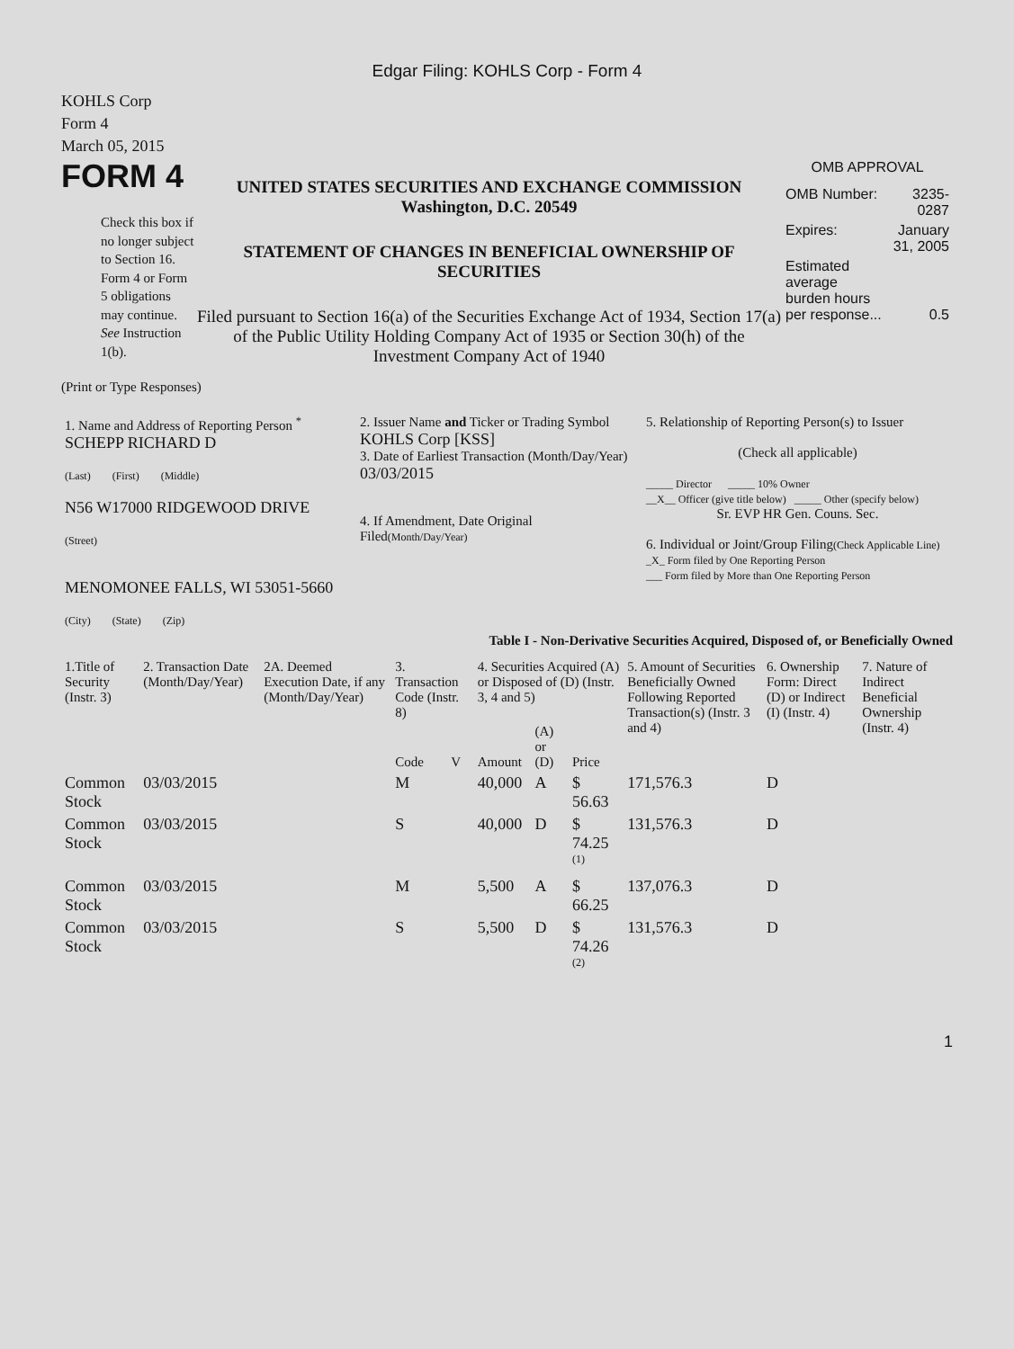Edgar Filing: KOHLS Corp - Form 4
KOHLS Corp
Form 4
March 05, 2015
FORM 4
Check this box if no longer subject to Section 16. Form 4 or Form 5 obligations may continue. See Instruction 1(b).
UNITED STATES SECURITIES AND EXCHANGE COMMISSION
Washington, D.C. 20549
STATEMENT OF CHANGES IN BENEFICIAL OWNERSHIP OF SECURITIES
Filed pursuant to Section 16(a) of the Securities Exchange Act of 1934, Section 17(a) of the Public Utility Holding Company Act of 1935 or Section 30(h) of the Investment Company Act of 1940
OMB APPROVAL
| OMB Number: | 3235-0287 |
| Expires: | January 31, 2005 |
| Estimated average burden hours per response... | 0.5 |
(Print or Type Responses)
| 1. Name and Address of Reporting Person <sup>*</sup> SCHEPP RICHARD D (Last) (First) (Middle) N56 W17000 RIDGEWOOD DRIVE (Street) MENOMONEE FALLS, WI 53051-5660 (City) (State) (Zip) | 2. Issuer Name and Ticker or Trading Symbol KOHLS Corp [KSS] 3. Date of Earliest Transaction (Month/Day/Year) 03/03/2015 4. If Amendment, Date Original Filed (Month/Day/Year) | 5. Relationship of Reporting Person(s) to Issuer (Check all applicable) _____ Director _____ 10% Owner __X__ Officer (give title below) _____ Other (specify below) Sr. EVP HR Gen. Couns. Sec. 6. Individual or Joint/Group Filing (Check Applicable Line) _X_ Form filed by One Reporting Person ___ Form filed by More than One Reporting Person |
Table I - Non-Derivative Securities Acquired, Disposed of, or Beneficially Owned
| 1.Title of Security (Instr. 3) | 2. Transaction Date (Month/Day/Year) | 2A. Deemed Execution Date, if any (Month/Day/Year) | 3. Transaction Code (Instr. 8) | | 4. Securities Acquired (A) or Disposed of (D) (Instr. 3, 4 and 5) | | | 5. Amount of Securities Beneficially Owned Following Reported Transaction(s) (Instr. 3 and 4) | 6. Ownership Form: Direct (D) or Indirect (I) (Instr. 4) | 7. Nature of Indirect Beneficial Ownership (Instr. 4) |
| --- | --- | --- | --- | --- | --- | --- | --- | --- | --- | --- |
| | | | Code | V | Amount | (A) or (D) | Price | | | |
| Common Stock | 03/03/2015 | | M | | 40,000 | A | $ 56.63 | 171,576.3 | D | |
| Common Stock | 03/03/2015 | | S | | 40,000 | D | $ 74.25 <sup>(1)</sup> | 131,576.3 | D | |
| Common Stock | 03/03/2015 | | M | | 5,500 | A | $ 66.25 | 137,076.3 | D | |
| Common Stock | 03/03/2015 | | S | | 5,500 | D | $ 74.26 <sup>(2)</sup> | 131,576.3 | D | |
1